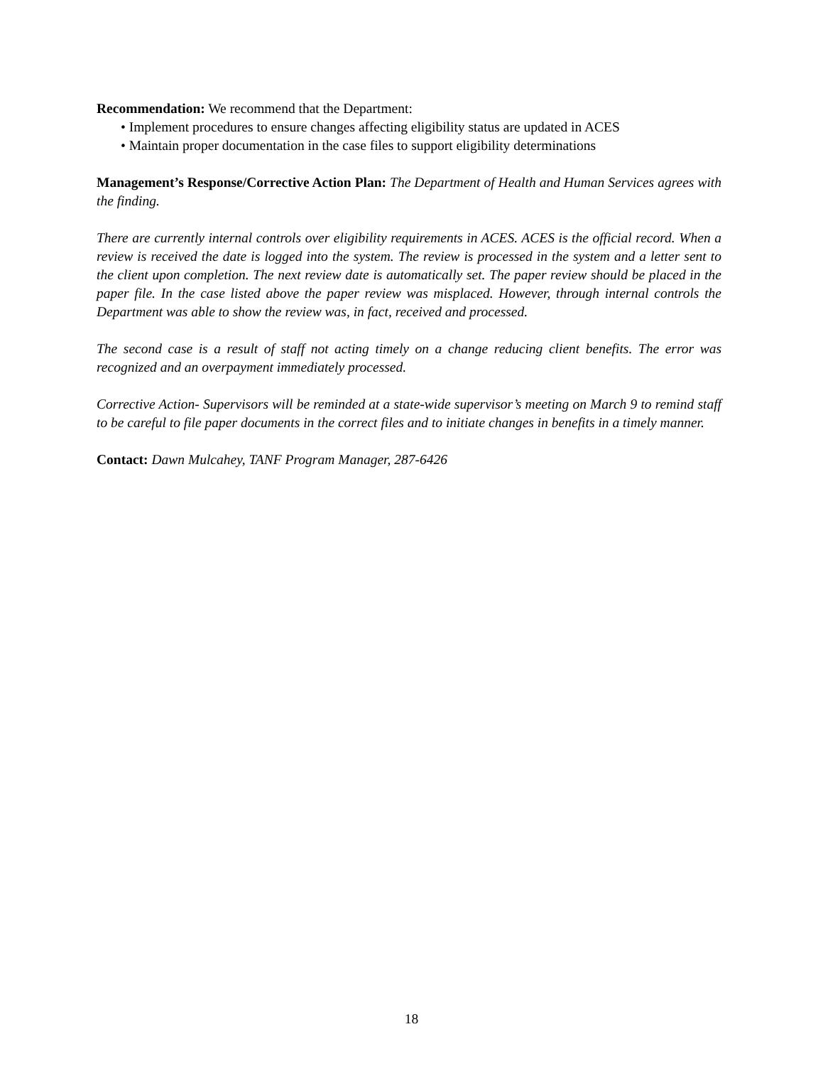Recommendation: We recommend that the Department:
• Implement procedures to ensure changes affecting eligibility status are updated in ACES
• Maintain proper documentation in the case files to support eligibility determinations
Management’s Response/Corrective Action Plan: The Department of Health and Human Services agrees with the finding.
There are currently internal controls over eligibility requirements in ACES. ACES is the official record. When a review is received the date is logged into the system. The review is processed in the system and a letter sent to the client upon completion. The next review date is automatically set. The paper review should be placed in the paper file. In the case listed above the paper review was misplaced. However, through internal controls the Department was able to show the review was, in fact, received and processed.
The second case is a result of staff not acting timely on a change reducing client benefits. The error was recognized and an overpayment immediately processed.
Corrective Action- Supervisors will be reminded at a state-wide supervisor’s meeting on March 9 to remind staff to be careful to file paper documents in the correct files and to initiate changes in benefits in a timely manner.
Contact: Dawn Mulcahey, TANF Program Manager, 287-6426
18